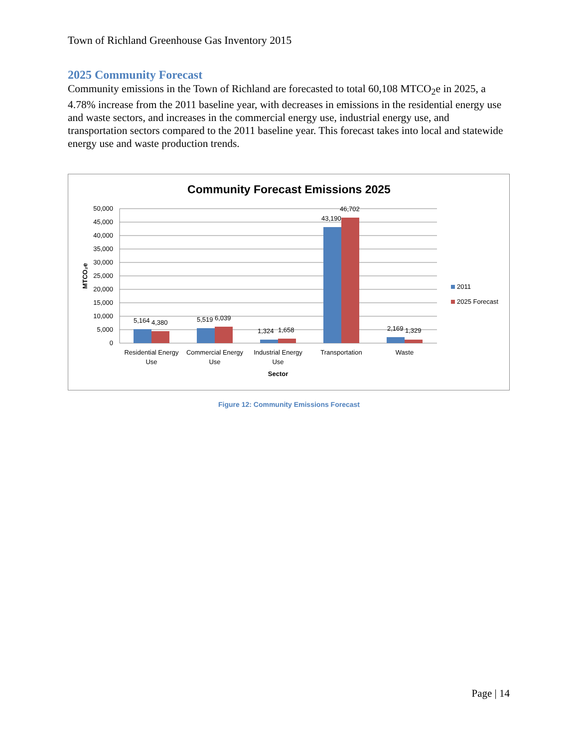Town of Richland Greenhouse Gas Inventory 2015
2025 Community Forecast
Community emissions in the Town of Richland are forecasted to total 60,108 MTCO<sub>2</sub>e in 2025, a 4.78% increase from the 2011 baseline year, with decreases in emissions in the residential energy use and waste sectors, and increases in the commercial energy use, industrial energy use, and transportation sectors compared to the 2011 baseline year. This forecast takes into local and statewide energy use and waste production trends.
Community Forecast Emissions 2025
50,000
45,000
40,000
35,000
30,000
25,000
20,000
15,000
10,000
5,000
0
MTCO₂e
5,164
4,380
5,519
6,039
1,324
1,658
43,190
46,702
2,169
1,329
Residential Energy
Use
Commercial Energy
Use
Industrial Energy
Use
Transportation
Waste
Sector
2011
2025 Forecast
Figure 12: Community Emissions Forecast
Page | 14